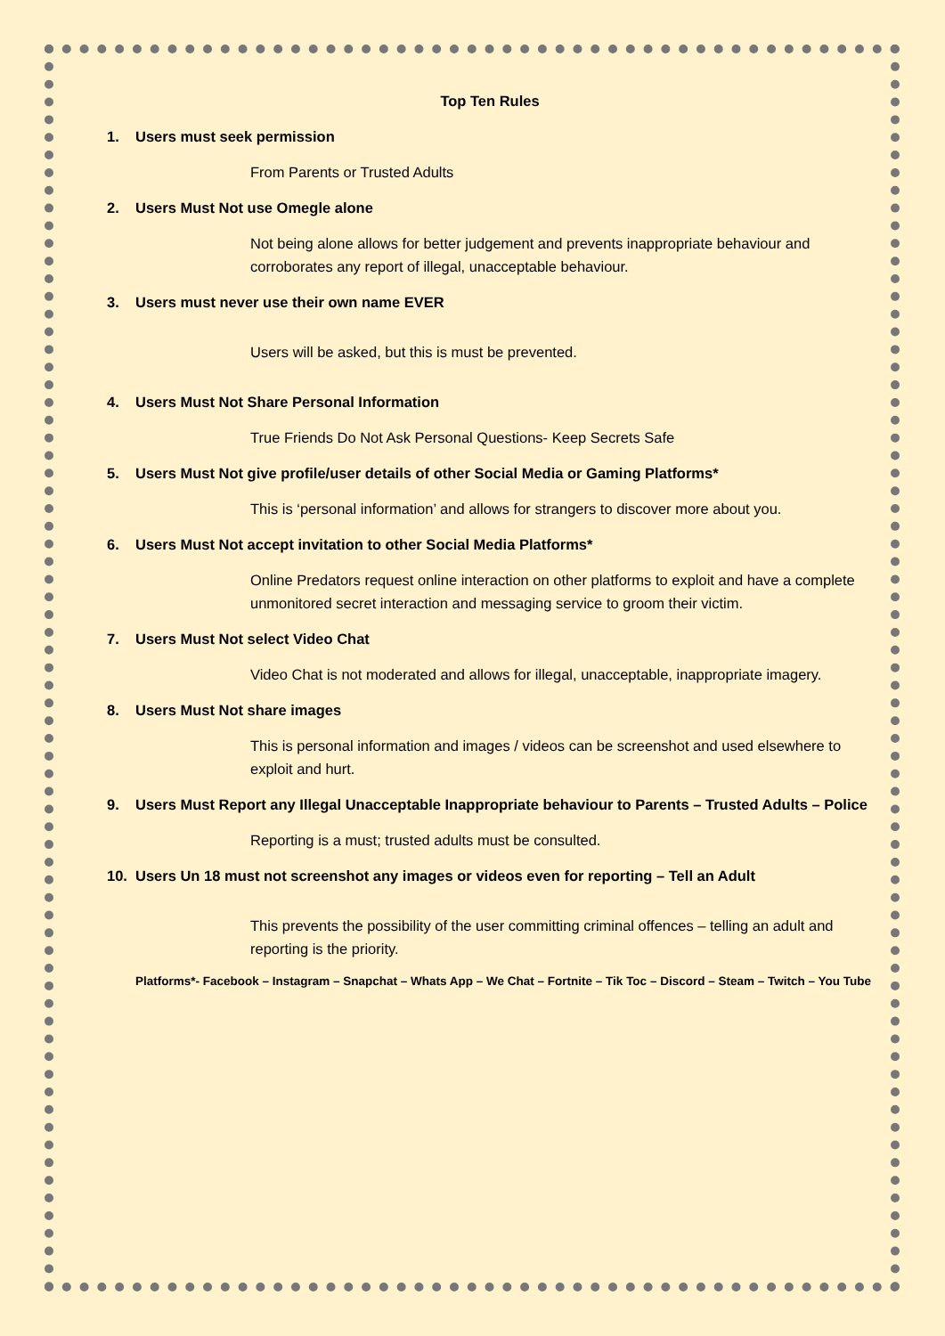Top Ten Rules
1. Users must seek permission
From Parents or Trusted Adults
2. Users Must Not use Omegle alone
Not being alone allows for better judgement and prevents inappropriate behaviour and corroborates any report of illegal, unacceptable behaviour.
3. Users must never use their own name EVER
Users will be asked, but this is must be prevented.
4. Users Must Not Share Personal Information
True Friends Do Not Ask Personal Questions- Keep Secrets Safe
5. Users Must Not give profile/user details of other Social Media or Gaming Platforms*
This is ‘personal information’ and allows for strangers to discover more about you.
6. Users Must Not accept invitation to other Social Media Platforms*
Online Predators request online interaction on other platforms to exploit and have a complete unmonitored secret interaction and messaging service to groom their victim.
7. Users Must Not select Video Chat
Video Chat is not moderated and allows for illegal, unacceptable, inappropriate imagery.
8. Users Must Not share images
This is personal information and images / videos can be screenshot and used elsewhere to exploit and hurt.
9. Users Must Report any Illegal Unacceptable Inappropriate behaviour to Parents – Trusted Adults – Police
Reporting is a must; trusted adults must be consulted.
10. Users Un 18 must not screenshot any images or videos even for reporting – Tell an Adult
This prevents the possibility of the user committing criminal offences – telling an adult and reporting is the priority.
Platforms*- Facebook – Instagram – Snapchat – Whats App – We Chat – Fortnite – Tik Toc – Discord – Steam – Twitch – You Tube